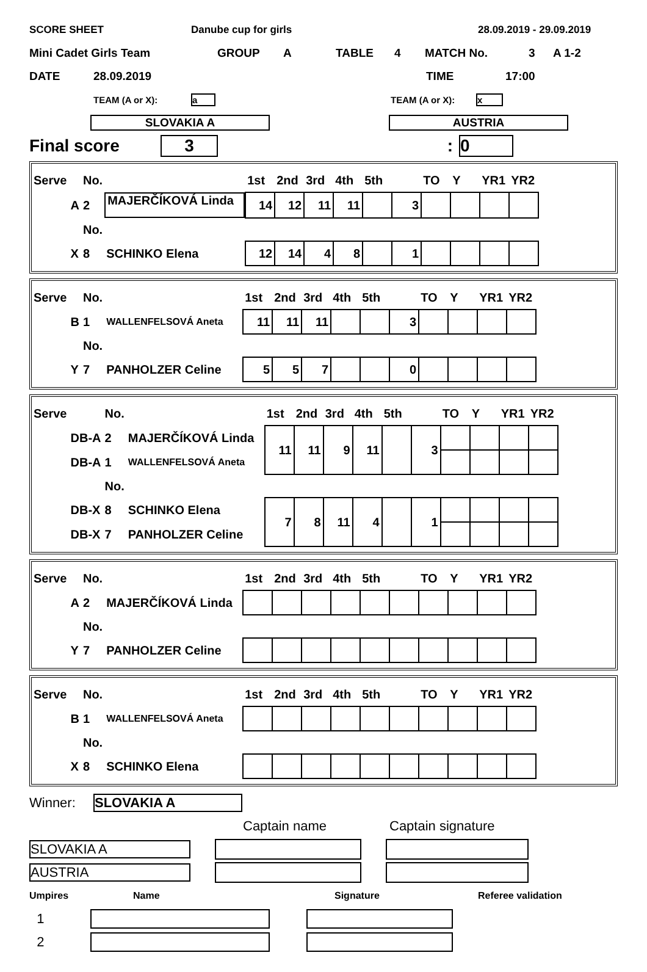SCORE SHEET Danube cup for girls 28.09.2019 - 29.09.2019
Mini Cadet Girls Team GROUP A TABLE 4 MATCH No. 3 A 1-2
DATE 28.09.2019 TIME 17:00
TEAM (A or X): a TEAM (A or X): x
SLOVAKIA A AUSTRIA
Final score 3: 0
| Serve | | No. | | 1st | 2nd | 3rd | 4th | 5th | | TO | Y | YR1 | YR2 |
| | A | 2 | MAJERČÍKOVÁ Linda | 14 | 12 | 11 | 11 | | 3 | | | | |
| | | No. | | | | | | | | | | | |
| | X | 8 | SCHINKO Elena | 12 | 14 | 4 | 8 | | 1 | | | | |
| Serve | | No. | | 1st | 2nd | 3rd | 4th | 5th | | TO | Y | YR1 | YR2 |
| | B | 1 | WALLENFELSOVÁ Aneta | 11 | 11 | 11 | | | 3 | | | | |
| | | No. | | | | | | | | | | | |
| | Y | 7 | PANHOLZER Celine | 5 | 5 | 7 | | | 0 | | | | |
| Serve | | No. | | 1st | 2nd | 3rd | 4th | 5th | | TO | Y | YR1 | YR2 |
| | DB-A | 2 | MAJERČÍKOVÁ Linda | 11 | 11 | 9 | 11 | | 3 | | | | |
| | DB-A | 1 | WALLENFELSOVÁ Aneta | | | | | | | | | | |
| | | No. | | | | | | | | | | | |
| | DB-X | 8 | SCHINKO Elena | 7 | 8 | 11 | 4 | | 1 | | | | |
| | DB-X | 7 | PANHOLZER Celine | | | | | | | | | | |
| Serve | | No. | | 1st | 2nd | 3rd | 4th | 5th | | TO | Y | YR1 | YR2 |
| | A | 2 | MAJERČÍKOVÁ Linda | | | | | | | | | | |
| | | No. | | | | | | | | | | | |
| | Y | 7 | PANHOLZER Celine | | | | | | | | | | |
| Serve | | No. | | 1st | 2nd | 3rd | 4th | 5th | | TO | Y | YR1 | YR2 |
| | B | 1 | WALLENFELSOVÁ Aneta | | | | | | | | | | |
| | | No. | | | | | | | | | | | |
| | X | 8 | SCHINKO Elena | | | | | | | | | | |
Winner: SLOVAKIA A
Captain name Captain signature
SLOVAKIA A
AUSTRIA
Umpires Name Signature Referee validation
1
2